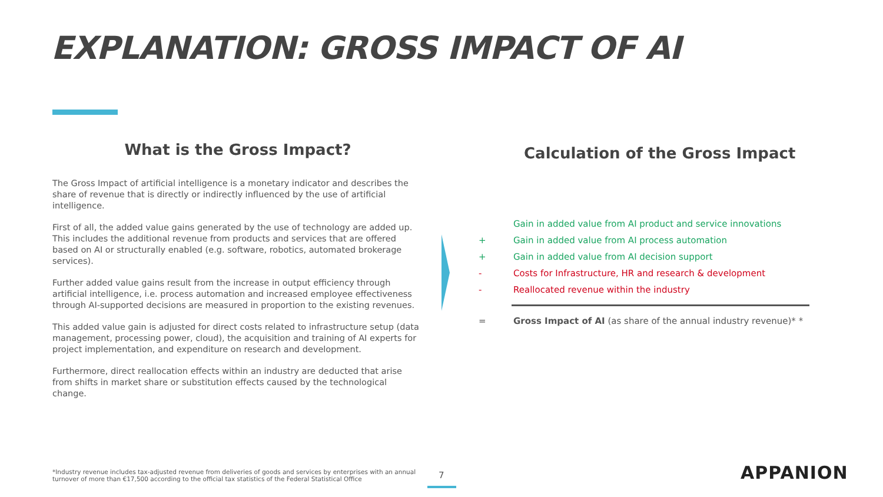EXPLANATION: GROSS IMPACT OF AI
What is the Gross Impact?
The Gross Impact of artificial intelligence is a monetary indicator and describes the share of revenue that is directly or indirectly influenced by the use of artificial intelligence.
First of all, the added value gains generated by the use of technology are added up. This includes the additional revenue from products and services that are offered based on AI or structurally enabled (e.g. software, robotics, automated brokerage services).
Further added value gains result from the increase in output efficiency through artificial intelligence, i.e. process automation and increased employee effectiveness through AI-supported decisions are measured in proportion to the existing revenues.
This added value gain is adjusted for direct costs related to infrastructure setup (data management, processing power, cloud), the acquisition and training of AI experts for project implementation, and expenditure on research and development.
Furthermore, direct reallocation effects within an industry are deducted that arise from shifts in market share or substitution effects caused by the technological change.
Calculation of the Gross Impact
Gain in added value from AI product and service innovations
+ Gain in added value from AI process automation
+ Gain in added value from AI decision support
- Costs for Infrastructure, HR and research & development
- Reallocated revenue within the industry
= Gross Impact of AI (as share of the annual industry revenue)* *
*Industry revenue includes tax-adjusted revenue from deliveries of goods and services by enterprises with an annual turnover of more than €17,500 according to the official tax statistics of the Federal Statistical Office
7 APPANION